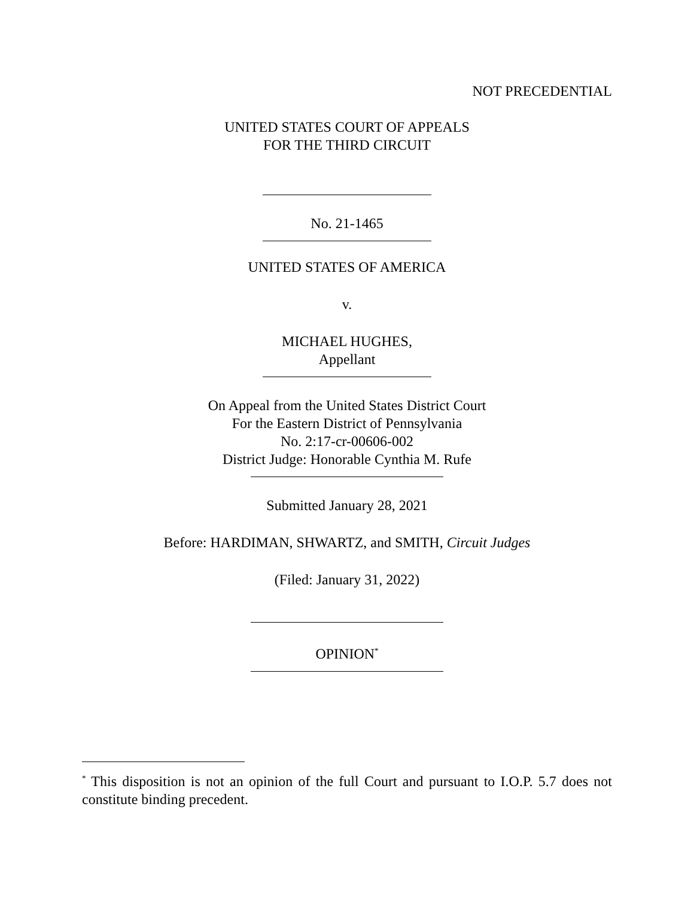NOT PRECEDENTIAL
UNITED STATES COURT OF APPEALS
FOR THE THIRD CIRCUIT
No. 21-1465
UNITED STATES OF AMERICA
v.
MICHAEL HUGHES,
Appellant
On Appeal from the United States District Court
For the Eastern District of Pennsylvania
No. 2:17-cr-00606-002
District Judge: Honorable Cynthia M. Rufe
Submitted January 28, 2021
Before: HARDIMAN, SHWARTZ, and SMITH, Circuit Judges
(Filed: January 31, 2022)
OPINION<sup>*</sup>
<sup>*</sup> This disposition is not an opinion of the full Court and pursuant to I.O.P. 5.7 does not constitute binding precedent.